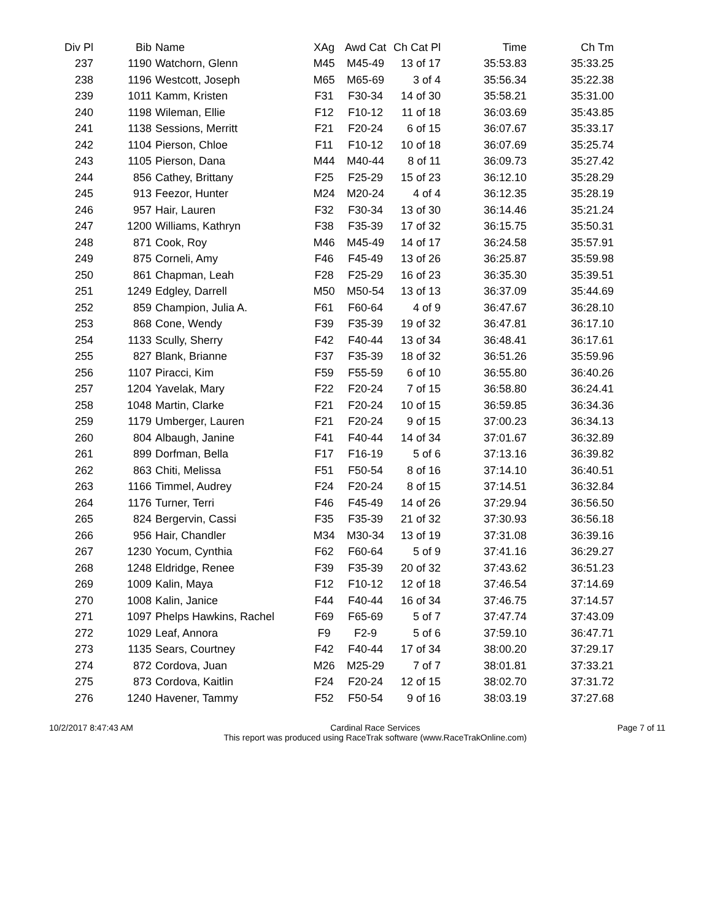| Div Pl | Bib | Name | XAg | Awd Cat | Ch Cat Pl | Time | Ch Tm |
| --- | --- | --- | --- | --- | --- | --- | --- |
| 237 | 1190 | Watchorn, Glenn | M45 | M45-49 | 13 of 17 | 35:53.83 | 35:33.25 |
| 238 | 1196 | Westcott, Joseph | M65 | M65-69 | 3 of 4 | 35:56.34 | 35:22.38 |
| 239 | 1011 | Kamm, Kristen | F31 | F30-34 | 14 of 30 | 35:58.21 | 35:31.00 |
| 240 | 1198 | Wileman, Ellie | F12 | F10-12 | 11 of 18 | 36:03.69 | 35:43.85 |
| 241 | 1138 | Sessions, Merritt | F21 | F20-24 | 6 of 15 | 36:07.67 | 35:33.17 |
| 242 | 1104 | Pierson, Chloe | F11 | F10-12 | 10 of 18 | 36:07.69 | 35:25.74 |
| 243 | 1105 | Pierson, Dana | M44 | M40-44 | 8 of 11 | 36:09.73 | 35:27.42 |
| 244 | 856 | Cathey, Brittany | F25 | F25-29 | 15 of 23 | 36:12.10 | 35:28.29 |
| 245 | 913 | Feezor, Hunter | M24 | M20-24 | 4 of 4 | 36:12.35 | 35:28.19 |
| 246 | 957 | Hair, Lauren | F32 | F30-34 | 13 of 30 | 36:14.46 | 35:21.24 |
| 247 | 1200 | Williams, Kathryn | F38 | F35-39 | 17 of 32 | 36:15.75 | 35:50.31 |
| 248 | 871 | Cook, Roy | M46 | M45-49 | 14 of 17 | 36:24.58 | 35:57.91 |
| 249 | 875 | Corneli, Amy | F46 | F45-49 | 13 of 26 | 36:25.87 | 35:59.98 |
| 250 | 861 | Chapman, Leah | F28 | F25-29 | 16 of 23 | 36:35.30 | 35:39.51 |
| 251 | 1249 | Edgley, Darrell | M50 | M50-54 | 13 of 13 | 36:37.09 | 35:44.69 |
| 252 | 859 | Champion, Julia A. | F61 | F60-64 | 4 of 9 | 36:47.67 | 36:28.10 |
| 253 | 868 | Cone, Wendy | F39 | F35-39 | 19 of 32 | 36:47.81 | 36:17.10 |
| 254 | 1133 | Scully, Sherry | F42 | F40-44 | 13 of 34 | 36:48.41 | 36:17.61 |
| 255 | 827 | Blank, Brianne | F37 | F35-39 | 18 of 32 | 36:51.26 | 35:59.96 |
| 256 | 1107 | Piracci, Kim | F59 | F55-59 | 6 of 10 | 36:55.80 | 36:40.26 |
| 257 | 1204 | Yavelak, Mary | F22 | F20-24 | 7 of 15 | 36:58.80 | 36:24.41 |
| 258 | 1048 | Martin, Clarke | F21 | F20-24 | 10 of 15 | 36:59.85 | 36:34.36 |
| 259 | 1179 | Umberger, Lauren | F21 | F20-24 | 9 of 15 | 37:00.23 | 36:34.13 |
| 260 | 804 | Albaugh, Janine | F41 | F40-44 | 14 of 34 | 37:01.67 | 36:32.89 |
| 261 | 899 | Dorfman, Bella | F17 | F16-19 | 5 of 6 | 37:13.16 | 36:39.82 |
| 262 | 863 | Chiti, Melissa | F51 | F50-54 | 8 of 16 | 37:14.10 | 36:40.51 |
| 263 | 1166 | Timmel, Audrey | F24 | F20-24 | 8 of 15 | 37:14.51 | 36:32.84 |
| 264 | 1176 | Turner, Terri | F46 | F45-49 | 14 of 26 | 37:29.94 | 36:56.50 |
| 265 | 824 | Bergervin, Cassi | F35 | F35-39 | 21 of 32 | 37:30.93 | 36:56.18 |
| 266 | 956 | Hair, Chandler | M34 | M30-34 | 13 of 19 | 37:31.08 | 36:39.16 |
| 267 | 1230 | Yocum, Cynthia | F62 | F60-64 | 5 of 9 | 37:41.16 | 36:29.27 |
| 268 | 1248 | Eldridge, Renee | F39 | F35-39 | 20 of 32 | 37:43.62 | 36:51.23 |
| 269 | 1009 | Kalin, Maya | F12 | F10-12 | 12 of 18 | 37:46.54 | 37:14.69 |
| 270 | 1008 | Kalin, Janice | F44 | F40-44 | 16 of 34 | 37:46.75 | 37:14.57 |
| 271 | 1097 | Phelps Hawkins, Rachel | F69 | F65-69 | 5 of 7 | 37:47.74 | 37:43.09 |
| 272 | 1029 | Leaf, Annora | F9 | F2-9 | 5 of 6 | 37:59.10 | 36:47.71 |
| 273 | 1135 | Sears, Courtney | F42 | F40-44 | 17 of 34 | 38:00.20 | 37:29.17 |
| 274 | 872 | Cordova, Juan | M26 | M25-29 | 7 of 7 | 38:01.81 | 37:33.21 |
| 275 | 873 | Cordova, Kaitlin | F24 | F20-24 | 12 of 15 | 38:02.70 | 37:31.72 |
| 276 | 1240 | Havener, Tammy | F52 | F50-54 | 9 of 16 | 38:03.19 | 37:27.68 |
10/2/2017 8:47:43 AM Cardinal Race Services
This report was produced using RaceTrak software (www.RaceTrakOnline.com)
Page 7 of 11